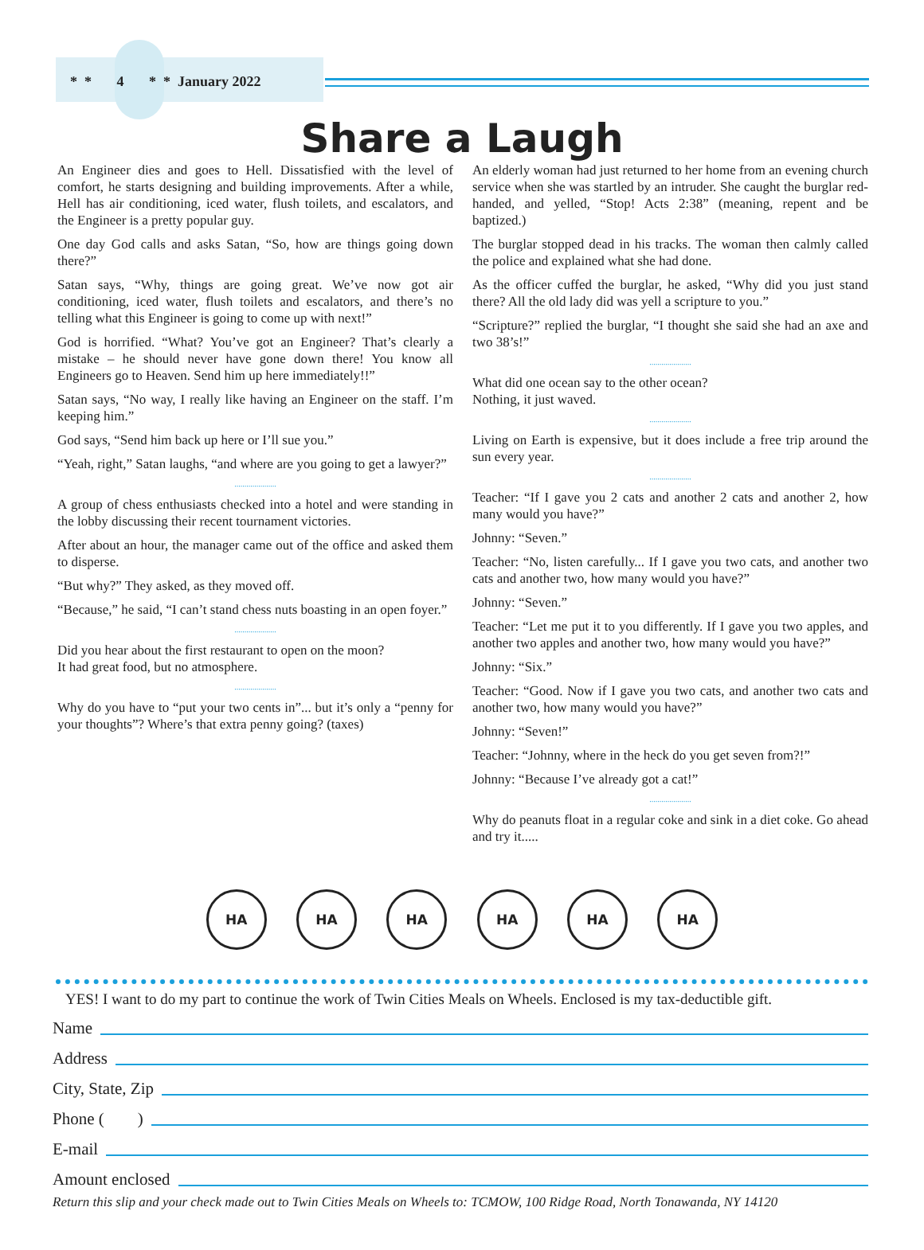* * 4 * * January 2022
Share a Laugh
An Engineer dies and goes to Hell. Dissatisfied with the level of comfort, he starts designing and building improvements. After a while, Hell has air conditioning, iced water, flush toilets, and escalators, and the Engineer is a pretty popular guy.
One day God calls and asks Satan, “So, how are things going down there?”
Satan says, “Why, things are going great. We’ve now got air conditioning, iced water, flush toilets and escalators, and there’s no telling what this Engineer is going to come up with next!”
God is horrified. “What? You’ve got an Engineer? That’s clearly a mistake – he should never have gone down there! You know all Engineers go to Heaven. Send him up here immediately!!”
Satan says, “No way, I really like having an Engineer on the staff. I’m keeping him.”
God says, “Send him back up here or I’ll sue you.”
“Yeah, right,” Satan laughs, “and where are you going to get a lawyer?”
.....................
A group of chess enthusiasts checked into a hotel and were standing in the lobby discussing their recent tournament victories.
After about an hour, the manager came out of the office and asked them to disperse.
“But why?” They asked, as they moved off.
“Because,” he said, “I can’t stand chess nuts boasting in an open foyer.”
.....................
Did you hear about the first restaurant to open on the moon?
It had great food, but no atmosphere.
.....................
Why do you have to “put your two cents in”... but it’s only a “penny for your thoughts”? Where’s that extra penny going? (taxes)
An elderly woman had just returned to her home from an evening church service when she was startled by an intruder. She caught the burglar red-handed, and yelled, “Stop! Acts 2:38” (meaning, repent and be baptized.)
The burglar stopped dead in his tracks. The woman then calmly called the police and explained what she had done.
As the officer cuffed the burglar, he asked, “Why did you just stand there? All the old lady did was yell a scripture to you.”
“Scripture?” replied the burglar, “I thought she said she had an axe and two 38’s!”
.....................
What did one ocean say to the other ocean?
Nothing, it just waved.
.....................
Living on Earth is expensive, but it does include a free trip around the sun every year.
.....................
Teacher: “If I gave you 2 cats and another 2 cats and another 2, how many would you have?”
Johnny: “Seven.”
Teacher: “No, listen carefully... If I gave you two cats, and another two cats and another two, how many would you have?”
Johnny: “Seven.”
Teacher: “Let me put it to you differently. If I gave you two apples, and another two apples and another two, how many would you have?”
Johnny: “Six.”
Teacher: “Good. Now if I gave you two cats, and another two cats and another two, how many would you have?”
Johnny: “Seven!”
Teacher: “Johnny, where in the heck do you get seven from?!”
Johnny: “Because I’ve already got a cat!”
.....................
Why do peanuts float in a regular coke and sink in a diet coke. Go ahead and try it.....
HA HA HA HA HA HA
YES! I want to do my part to continue the work of Twin Cities Meals on Wheels. Enclosed is my tax-deductible gift.
Name
Address
City, State, Zip
Phone ( )
E-mail
Amount enclosed
Return this slip and your check made out to Twin Cities Meals on Wheels to: TCMOW, 100 Ridge Road, North Tonawanda, NY 14120